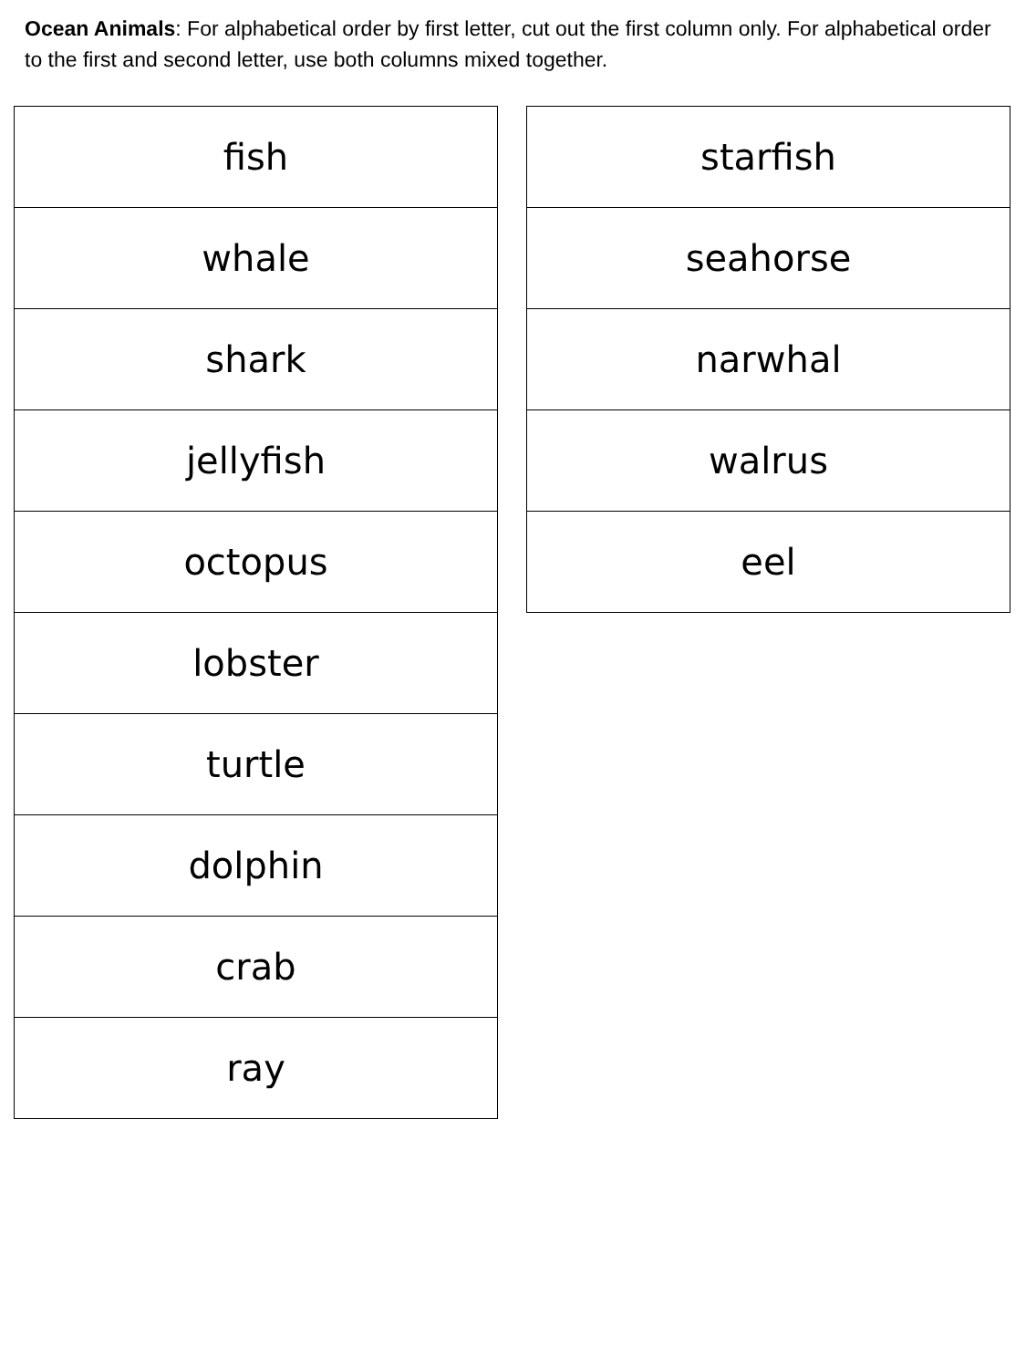Ocean Animals: For alphabetical order by first letter, cut out the first column only. For alphabetical order to the first and second letter, use both columns mixed together.
| fish |
| whale |
| shark |
| jellyfish |
| octopus |
| lobster |
| turtle |
| dolphin |
| crab |
| ray |
| starfish |
| seahorse |
| narwhal |
| walrus |
| eel |